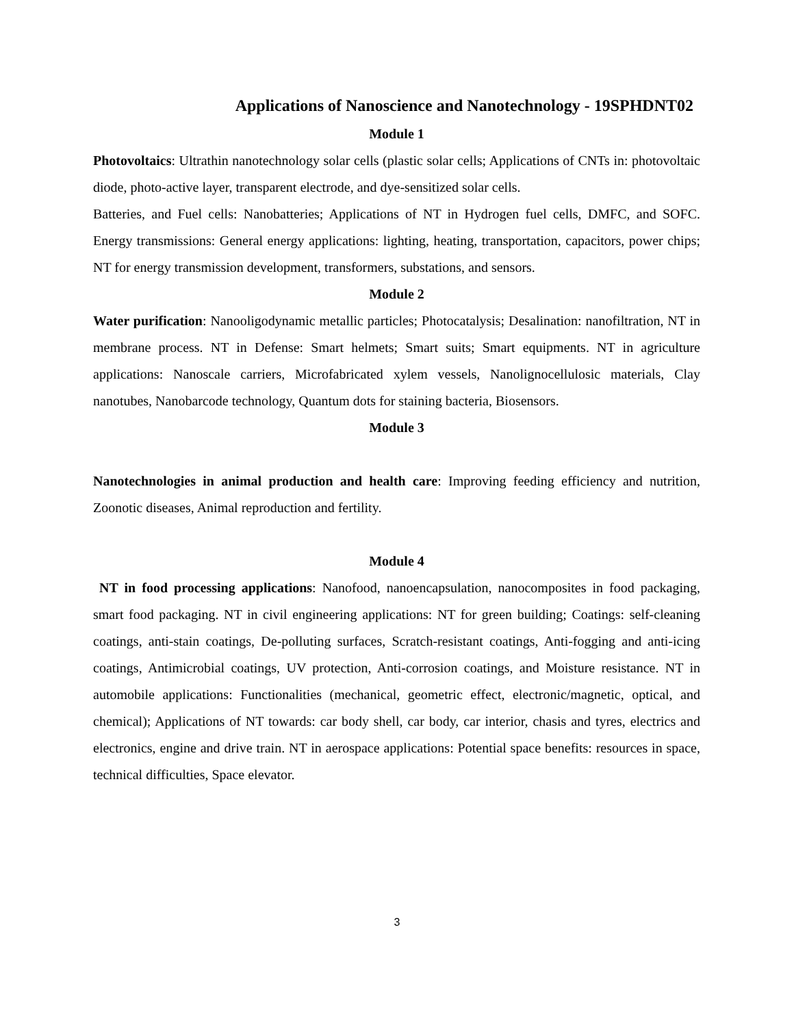Applications of Nanoscience and Nanotechnology - 19SPHDNT02
Module 1
Photovoltaics: Ultrathin nanotechnology solar cells (plastic solar cells; Applications of CNTs in: photovoltaic diode, photo-active layer, transparent electrode, and dye-sensitized solar cells.
Batteries, and Fuel cells: Nanobatteries; Applications of NT in Hydrogen fuel cells, DMFC, and SOFC. Energy transmissions: General energy applications: lighting, heating, transportation, capacitors, power chips; NT for energy transmission development, transformers, substations, and sensors.
Module 2
Water purification: Nanooligodynamic metallic particles; Photocatalysis; Desalination: nanofiltration, NT in membrane process. NT in Defense: Smart helmets; Smart suits; Smart equipments. NT in agriculture applications: Nanoscale carriers, Microfabricated xylem vessels, Nanolignocellulosic materials, Clay nanotubes, Nanobarcode technology, Quantum dots for staining bacteria, Biosensors.
Module 3
Nanotechnologies in animal production and health care: Improving feeding efficiency and nutrition, Zoonotic diseases, Animal reproduction and fertility.
Module 4
NT in food processing applications: Nanofood, nanoencapsulation, nanocomposites in food packaging, smart food packaging. NT in civil engineering applications: NT for green building; Coatings: self-cleaning coatings, anti-stain coatings, De-polluting surfaces, Scratch-resistant coatings, Anti-fogging and anti-icing coatings, Antimicrobial coatings, UV protection, Anti-corrosion coatings, and Moisture resistance. NT in automobile applications: Functionalities (mechanical, geometric effect, electronic/magnetic, optical, and chemical); Applications of NT towards: car body shell, car body, car interior, chasis and tyres, electrics and electronics, engine and drive train. NT in aerospace applications: Potential space benefits: resources in space, technical difficulties, Space elevator.
3